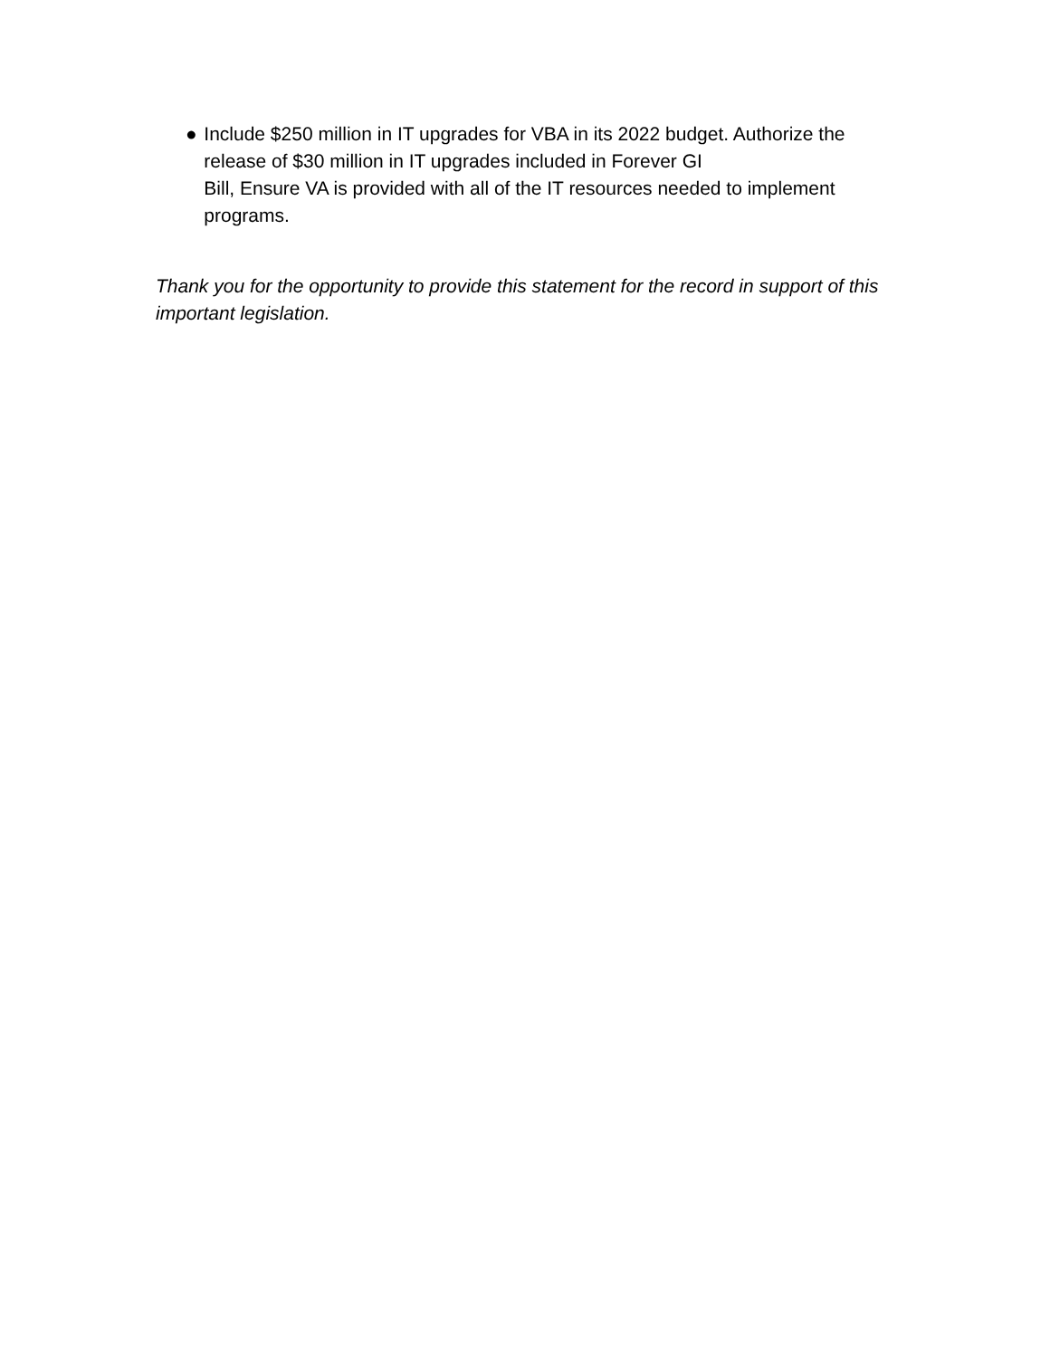● Include $250 million in IT upgrades for VBA in its 2022 budget. Authorize the release of $30 million in IT upgrades included in Forever GI
Bill, Ensure VA is provided with all of the IT resources needed to implement programs.
Thank you for the opportunity to provide this statement for the record in support of this important legislation.